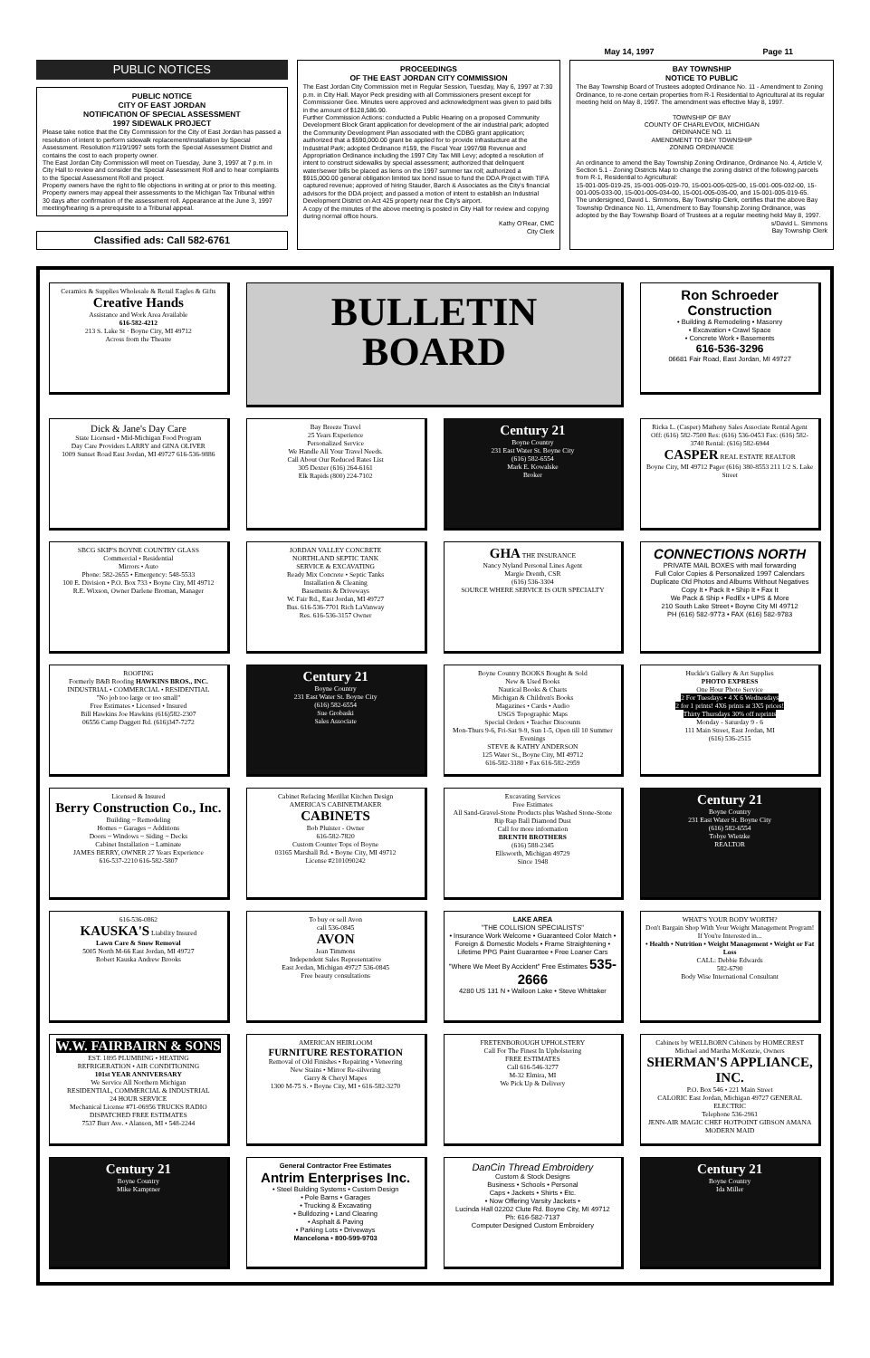May 14, 1997 Page 11
PUBLIC NOTICES
PUBLIC NOTICE
CITY OF EAST JORDAN
NOTIFICATION OF SPECIAL ASSESSMENT
1997 SIDEWALK PROJECT
Please take notice that the City Commission for the City of East Jordan has passed a resolution of intent to perform sidewalk replacement/installation by Special Assessment. Resolution #119/1997 sets forth the Special Assessment District and contains the cost to each property owner.
The East Jordan City Commission will meet on Tuesday, June 3, 1997 at 7 p.m. in City Hall to review and consider the Special Assessment Roll and to hear complaints to the Special Assessment Roll and project.
Property owners have the right to file objections in writing at or prior to this meeting. Property owners may appeal their assessments to the Michigan Tax Tribunal within 30 days after confirmation of the assessment roll. Appearance at the June 3, 1997 meeting/hearing is a prerequisite to a Tribunal appeal.
Classified ads: Call 582-6761
PROCEEDINGS
OF THE EAST JORDAN CITY COMMISSION
The East Jordan City Commission met in Regular Session, Tuesday, May 6, 1997 at 7:30 p.m. in City Hall. Mayor Peck presiding with all Commissioners present except for Commissioner Gee. Minutes were approved and acknowledgment was given to paid bills in the amount of $128,586.90.
Further Commission Actions: conducted a Public Hearing on a proposed Community Development Block Grant application for development of the air industrial park; adopted the Community Development Plan associated with the CDBG grant application; authorized that a $590,000.00 grant be applied for to provide infrastucture at the Industrial Park; adopted Ordinance #159, the Fiscal Year 1997/98 Revenue and Appropriation Ordinance including the 1997 City Tax Mill Levy; adopted a resolution of intent to construct sidewalks by special assessment; authorized that delinquent water/sewer bills be placed as liens on the 1997 summer tax roll; authorized a $915,000.00 general obligation limited tax bond issue to fund the DDA Project with TIFA captured revenue; approved of hiring Stauder, Barch & Associates as the City's financial advisors for the DDA project; and passed a motion of intent to establish an Industrial Development District on Act 425 property near the City's airport.
A copy of the minutes of the above meeting is posted in City Hall for review and copying during normal office hours.
Kathy O'Rear, CMC
City Clerk
BAY TOWNSHIP
NOTICE TO PUBLIC
The Bay Township Board of Trustees adopted Ordinance No. 11 - Amendment to Zoning Ordinance, to re-zone certain properties from R-1 Residential to Agricultural at its regular meeting held on May 8, 1997. The amendment was effective May 8, 1997.
TOWNSHIP OF BAY
COUNTY OF CHARLEVOIX, MICHIGAN
ORDINANCE NO. 11
AMENDMENT TO BAY TOWNSHIP
ZONING ORDINANCE
An ordinance to amend the Bay Township Zoning Ordinance, Ordinance No. 4, Article V, Section 5.1 - Zoning Districts Map to change the zoning district of the following parcels from R-1, Residential to Agricultural:
15-001-005-019-25, 15-001-005-019-70, 15-001-005-025-00, 15-001-005-032-00, 15-001-005-033-00, 15-001-005-034-00, 15-001-005-035-00, and 15-001-005-019-65.
The undersigned, David L. Simmons, Bay Township Clerk, certifies that the above Bay Township Ordinance No. 11, Amendment to Bay Township Zoning Ordinance, was adopted by the Bay Township Board of Trustees at a regular meeting held May 8, 1997.
s/David L. Simmons
Bay Township Clerk
Ceramics & Supplies Wholesale & Retail Eagles & Gifts
Creative Hands
Assistance and Work Area Available
616-582-4212
213 S. Lake St · Boyne City, MI 49712
Across from the Theatre
BULLETIN
BOARD
Ron Schroeder Construction
• Building & Remodeling • Masonry
• Excavation • Crawl Space
• Concrete Work • Basements
616-536-3296
06681 Fair Road, East Jordan, MI 49727
Dick & Jane's Day Care
State Licensed • Mid-Michigan Food Program
Day Care Providers LARRY and GINA OLIVER
1009 Sunset Road East Jordan, MI 49727 616-536-9886
Bay Breeze Travel
25 Years Experience
Personalized Service
We Handle All Your Travel Needs.
Call About Our Reduced Rates List
305 Dexter (616) 264-6161
Elk Rapids (800) 224-7102
Century 21
Boyne Country
231 East Water St. Boyne City
(616) 582-6554
Mark E. Kowalske
Broker
Ricka L. (Casper) Matheny Sales Associate Rental Agent
Off: (616) 582-7500 Res: (616) 536-0453 Fax: (616) 582-3740 Rental: (616) 582-6944
CASPER REAL ESTATE REALTOR
Boyne City, MI 49712 Pager (616) 380-8553 211 1/2 S. Lake Street
SBCG SKIP'S BOYNE COUNTRY GLASS
Commercial • Residential
Mirrors • Auto
Phone: 582-2655 • Emergency: 548-5533
100 E. Division • P.O. Box 733 • Boyne City, MI 49712
R.E. Wixson, Owner Darlene Broman, Manager
JORDAN VALLEY CONCRETE
NORTHLAND SEPTIC TANK
SERVICE & EXCAVATING
Ready Mix Concrete • Septic Tanks
Installation & Cleaning
Basements & Driveways
W. Fair Rd., East Jordan, MI 49727
Bus. 616-536-7701 Rich LaVanway
Res. 616-536-3157 Owner
GHA THE INSURANCE
Nancy Nyland Personal Lines Agent
Margie Drenth, CSR
(616) 536-3304
SOURCE WHERE SERVICE IS OUR SPECIALTY
CONNECTIONS NORTH
PRIVATE MAIL BOXES with mail forwarding
Full Color Copies & Personalized 1997 Calendars
Duplicate Old Photos and Albums Without Negatives
Copy It • Pack It • Ship It • Fax It
We Pack & Ship • FedEx • UPS & More
210 South Lake Street • Boyne City MI 49712
PH (616) 582-9773 • FAX (616) 582-9783
ROOFING
Formerly B&B Roofing HAWKINS BROS., INC.
INDUSTRIAL • COMMERCIAL • RESIDENTIAL
"No job too large or too small"
Free Estimates • Licensed • Insured
Bill Hawkins Joe Hawkins (616)582-2307
06556 Camp Daggett Rd. (616)347-7272
Century 21
Boyne Country
231 East Water St. Boyne City
(616) 582-6554
Sue Grobaski
Sales Associate
Boyne Country BOOKS Bought & Sold
New & Used Books
Nautical Books & Charts
Michigan & Children's Books
Magazines • Cards • Audio
USGS Topographic Maps
Special Orders • Teacher Discounts
Mon-Thurs 9-6, Fri-Sat 9-9, Sun 1-5, Open till 10 Summer Evenings
STEVE & KATHY ANDERSON
125 Water St., Boyne City, MI 49712
616-582-3180 • Fax 616-582-2959
Huckle's Gallery & Art Supplies
PHOTO EXPRESS
One Hour Photo Service
2 For Tuesdays • 4 X 6 Wednesdays
2 for 1 prints! 4X6 prints at 3X5 prices!
Thirty Thursdays 30% off reprints
Monday - Saturday 9 - 6
111 Main Street, East Jordan, MI
(616) 536-2515
Licensed & Insured
Berry Construction Co., Inc.
Building ~ Remodeling
Homes ~ Garages ~ Additions
Doors ~ Windows ~ Siding ~ Decks
Cabinet Installation ~ Laminate
JAMES BERRY, OWNER 27 Years Experience
616-537-2210 616-582-5807
Cabinet Refacing Merillat Kitchen Design
AMERICA'S CABINETMAKER
CABINETS
Bob Pluister - Owner
616-582-7820
Custom Counter Tops of Boyne
03165 Marshall Rd. • Boyne City, MI 49712
License #2101090242
Excavating Services
Free Estimates
All Sand-Gravel-Stone Products plus Washed Stone-Stone Rip Rap Ball Diamond Dust
Call for more information
BRENTH BROTHERS
(616) 588-2345
Ellsworth, Michigan 49729
Since 1948
Century 21
Boyne Country
231 East Water St. Boyne City
(616) 582-6554
Tobye Wietzke
REALTOR
616-536-0862
KAUSKA'S Liability Insured
Lawn Care & Snow Removal
5005 North M-66 East Jordan, MI 49727
Robert Kauska Andrew Brooks
To buy or sell Avon
call 536-0845
AVON
Jean Timmons
Independent Sales Representative
East Jordan, Michigan 49727 536-0845
Free beauty consultations
LAKE AREA
"THE COLLISION SPECIALISTS"
• Insurance Work Welcome • Guaranteed Color Match • Foreign & Domestic Models • Frame Straightening • Lifetime PPG Paint Guarantee • Free Loaner Cars
"Where We Meet By Accident" Free Estimates 535-2666
4280 US 131 N • Walloon Lake • Steve Whittaker
WHAT'S YOUR BODY WORTH?
Don't Bargain Shop With Your Weight Management Program! If You're Interested in...
• Health • Nutrition • Weight Management • Weight or Fat Loss
CALL: Debbie Edwards
582-6790
Body Wise International Consultant
W.W. FAIRBAIRN & SONS
EST. 1895 PLUMBING • HEATING
REFRIGERATION • AIR CONDITIONING
101st YEAR ANNIVERSARY
We Service All Northern Michigan
RESIDENTIAL, COMMERCIAL & INDUSTRIAL
24 HOUR SERVICE
Mechanical License #71-06956 TRUCKS RADIO DISPATCHED FREE ESTIMATES
7537 Burr Ave. • Alanson, MI • 548-2244
AMERICAN HEIRLOOM
FURNITURE RESTORATION
Removal of Old Finishes • Repairing • Veneering
New Stains • Mirror Re-silvering
Garry & Cheryl Mapes
1300 M-75 S. • Boyne City, MI • 616-582-3270
FRETENBOROUGH UPHOLSTERY
Call For The Finest In Upholstering
FREE ESTIMATES
Call 616-546-3277
M-32 Elmira, MI
We Pick Up & Delivery
Cabinets by WELLBORN Cabinets by HOMECREST
Michael and Martha McKenzie, Owners
SHERMAN'S APPLIANCE, INC.
P.O. Box 546 • 221 Main Street
CALORIC East Jordan, Michigan 49727 GENERAL ELECTRIC
Telephone 536-2961
JENN-AIR MAGIC CHEF HOTPOINT GIBSON AMANA MODERN MAID
Century 21
Boyne Country
Mike Kamptner
General Contractor Free Estimates
Antrim Enterprises Inc.
• Steel Building Systems • Custom Design
• Pole Barns • Garages
• Trucking & Excavating
• Bulldozing • Land Clearing
• Asphalt & Paving
• Parking Lots • Driveways
Mancelona • 800-599-9703
DanCin Thread Embroidery
Custom & Stock Designs
Business • Schools • Personal
Caps • Jackets • Shirts • Etc.
• Now Offering Varsity Jackets •
Lucinda Hall 02202 Clute Rd. Boyne City, MI 49712
Ph: 616-582-7137
Computer Designed Custom Embroidery
Century 21
Boyne Country
Ida Miller